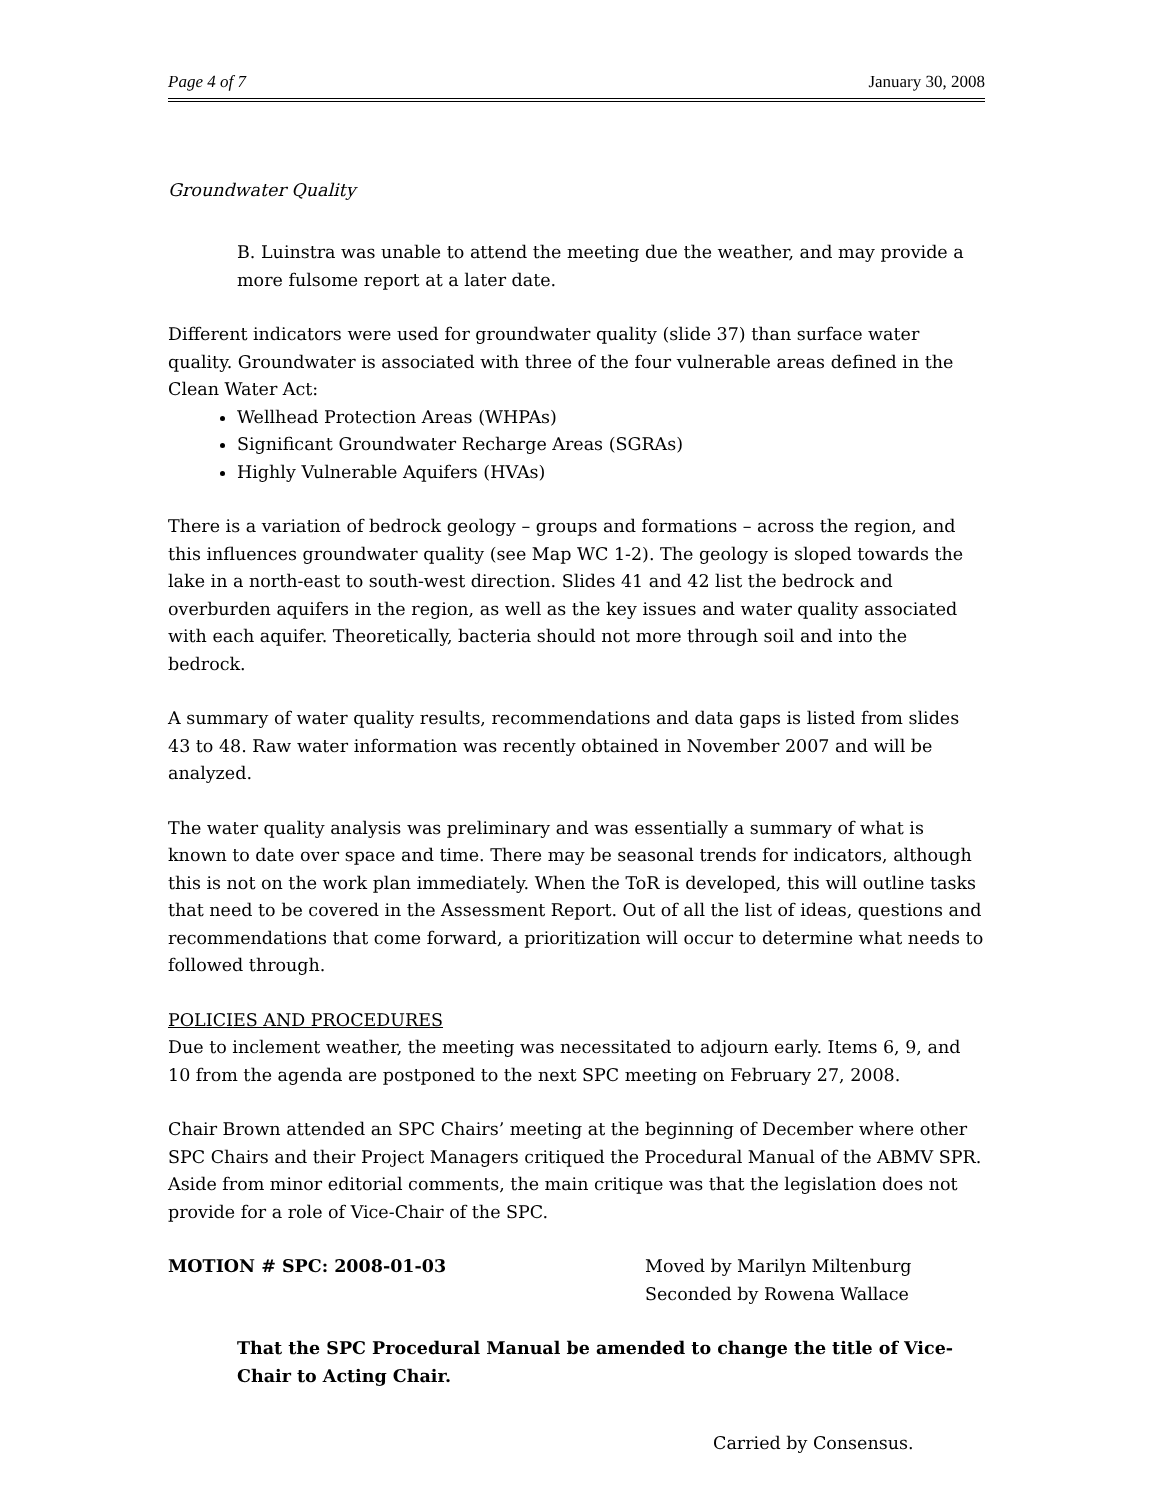Page 4 of 7 January 30, 2008
Groundwater Quality
B. Luinstra was unable to attend the meeting due the weather, and may provide a more fulsome report at a later date.
Different indicators were used for groundwater quality (slide 37) than surface water quality. Groundwater is associated with three of the four vulnerable areas defined in the Clean Water Act:
Wellhead Protection Areas (WHPAs)
Significant Groundwater Recharge Areas (SGRAs)
Highly Vulnerable Aquifers (HVAs)
There is a variation of bedrock geology – groups and formations – across the region, and this influences groundwater quality (see Map WC 1-2). The geology is sloped towards the lake in a north-east to south-west direction. Slides 41 and 42 list the bedrock and overburden aquifers in the region, as well as the key issues and water quality associated with each aquifer. Theoretically, bacteria should not more through soil and into the bedrock.
A summary of water quality results, recommendations and data gaps is listed from slides 43 to 48. Raw water information was recently obtained in November 2007 and will be analyzed.
The water quality analysis was preliminary and was essentially a summary of what is known to date over space and time. There may be seasonal trends for indicators, although this is not on the work plan immediately. When the ToR is developed, this will outline tasks that need to be covered in the Assessment Report. Out of all the list of ideas, questions and recommendations that come forward, a prioritization will occur to determine what needs to followed through.
POLICIES AND PROCEDURES
Due to inclement weather, the meeting was necessitated to adjourn early. Items 6, 9, and 10 from the agenda are postponed to the next SPC meeting on February 27, 2008.
Chair Brown attended an SPC Chairs’ meeting at the beginning of December where other SPC Chairs and their Project Managers critiqued the Procedural Manual of the ABMV SPR. Aside from minor editorial comments, the main critique was that the legislation does not provide for a role of Vice-Chair of the SPC.
MOTION # SPC: 2008-01-03 Moved by Marilyn Miltenburg
Seconded by Rowena Wallace
That the SPC Procedural Manual be amended to change the title of Vice-Chair to Acting Chair.
Carried by Consensus.